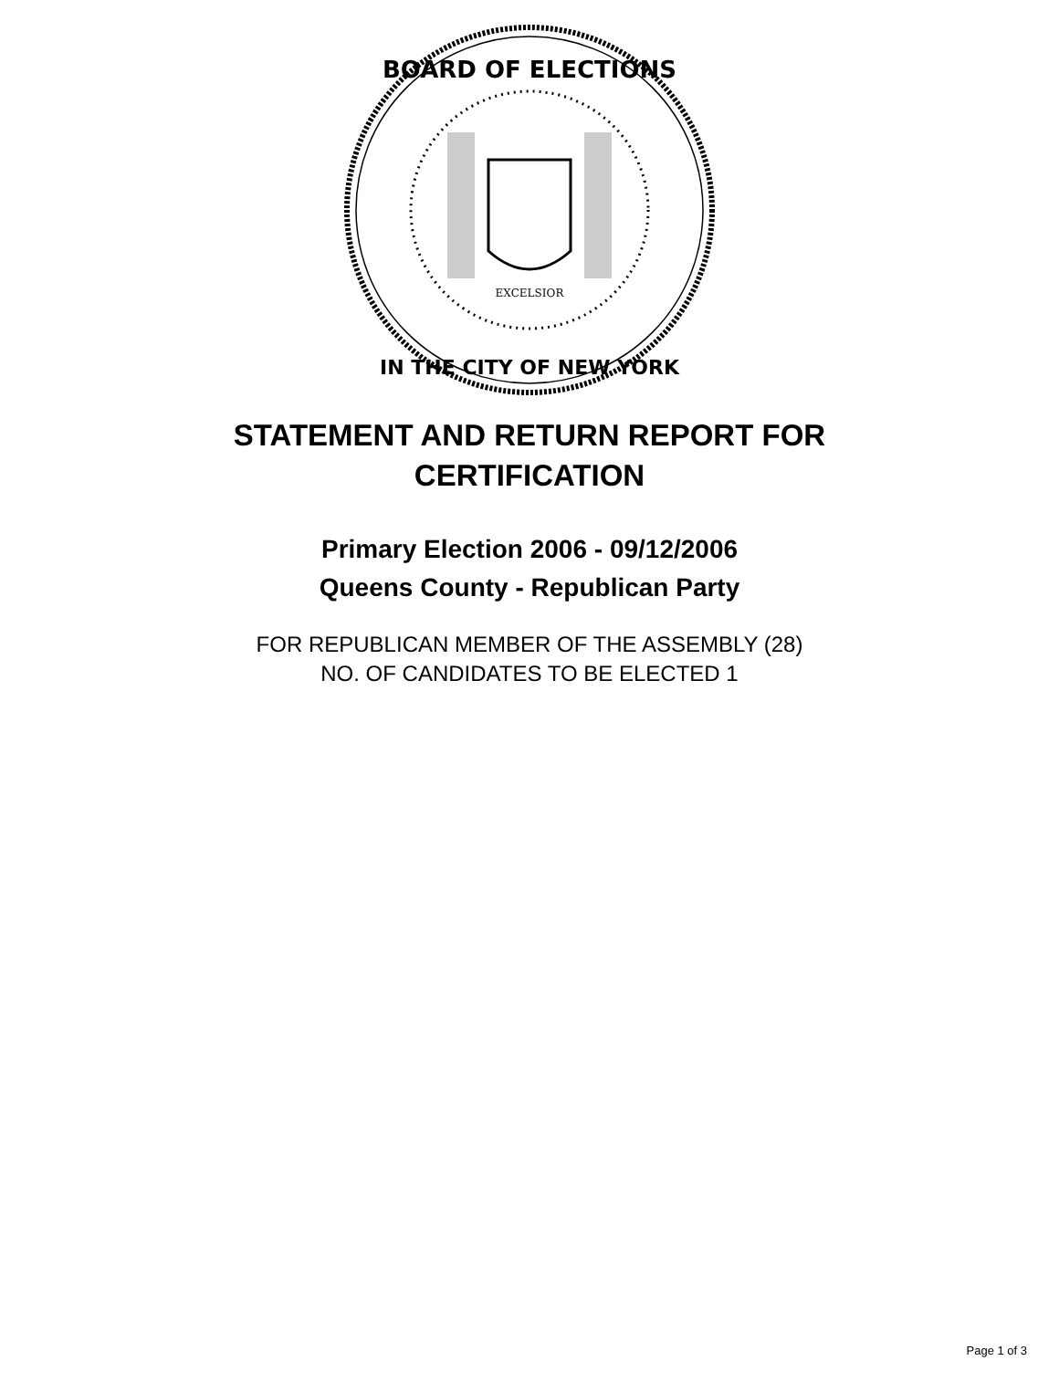BOARD OF ELECTIONS
IN THE CITY OF NEW YORK
EXCELSIOR
STATEMENT AND RETURN REPORT FOR
CERTIFICATION
Primary Election 2006 - 09/12/2006
Queens County - Republican Party
FOR REPUBLICAN MEMBER OF THE ASSEMBLY (28)
NO. OF CANDIDATES TO BE ELECTED 1
Page 1 of 3